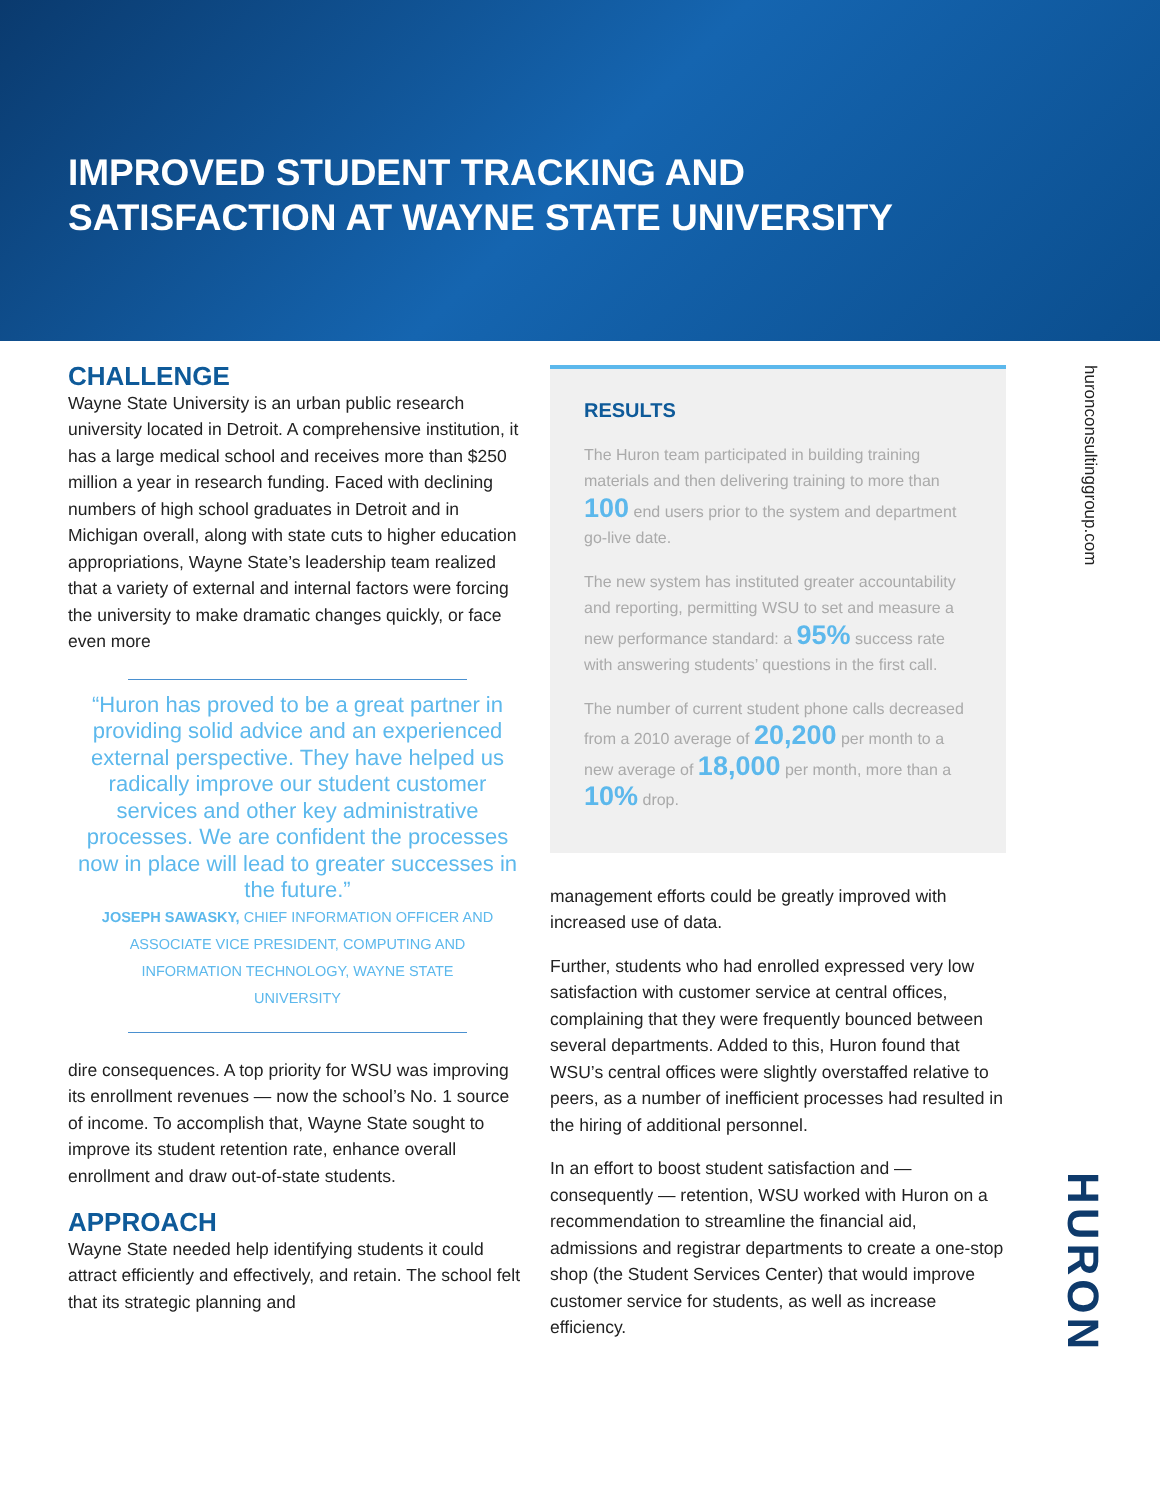IMPROVED STUDENT TRACKING AND
SATISFACTION AT WAYNE STATE UNIVERSITY
CHALLENGE
Wayne State University is an urban public research university located in Detroit. A comprehensive institution, it has a large medical school and receives more than $250 million a year in research funding. Faced with declining numbers of high school graduates in Detroit and in Michigan overall, along with state cuts to higher education appropriations, Wayne State’s leadership team realized that a variety of external and internal factors were forcing the university to make dramatic changes quickly, or face even more
“Huron has proved to be a great partner in providing solid advice and an experienced external perspective. They have helped us radically improve our student customer services and other key administrative processes. We are confident the processes now in place will lead to greater successes in the future.”
JOSEPH SAWASKY, CHIEF INFORMATION OFFICER AND ASSOCIATE VICE PRESIDENT, COMPUTING AND INFORMATION TECHNOLOGY, WAYNE STATE UNIVERSITY
dire consequences. A top priority for WSU was improving its enrollment revenues — now the school’s No. 1 source of income. To accomplish that, Wayne State sought to improve its student retention rate, enhance overall enrollment and draw out-of-state students.
APPROACH
Wayne State needed help identifying students it could attract efficiently and effectively, and retain. The school felt that its strategic planning and
RESULTS
The Huron team participated in building training materials and then delivering training to more than 100 end users prior to the system and department go-live date.
The new system has instituted greater accountability and reporting, permitting WSU to set and measure a new performance standard: a 95% success rate with answering students’ questions in the first call.
The number of current student phone calls decreased from a 2010 average of 20,200 per month to a new average of 18,000 per month, more than a 10% drop.
management efforts could be greatly improved with increased use of data.
Further, students who had enrolled expressed very low satisfaction with customer service at central offices, complaining that they were frequently bounced between several departments. Added to this, Huron found that WSU’s central offices were slightly overstaffed relative to peers, as a number of inefficient processes had resulted in the hiring of additional personnel.
In an effort to boost student satisfaction and — consequently — retention, WSU worked with Huron on a recommendation to streamline the financial aid, admissions and registrar departments to create a one-stop shop (the Student Services Center) that would improve customer service for students, as well as increase efficiency.
huronconsultinggroup.com
HURON